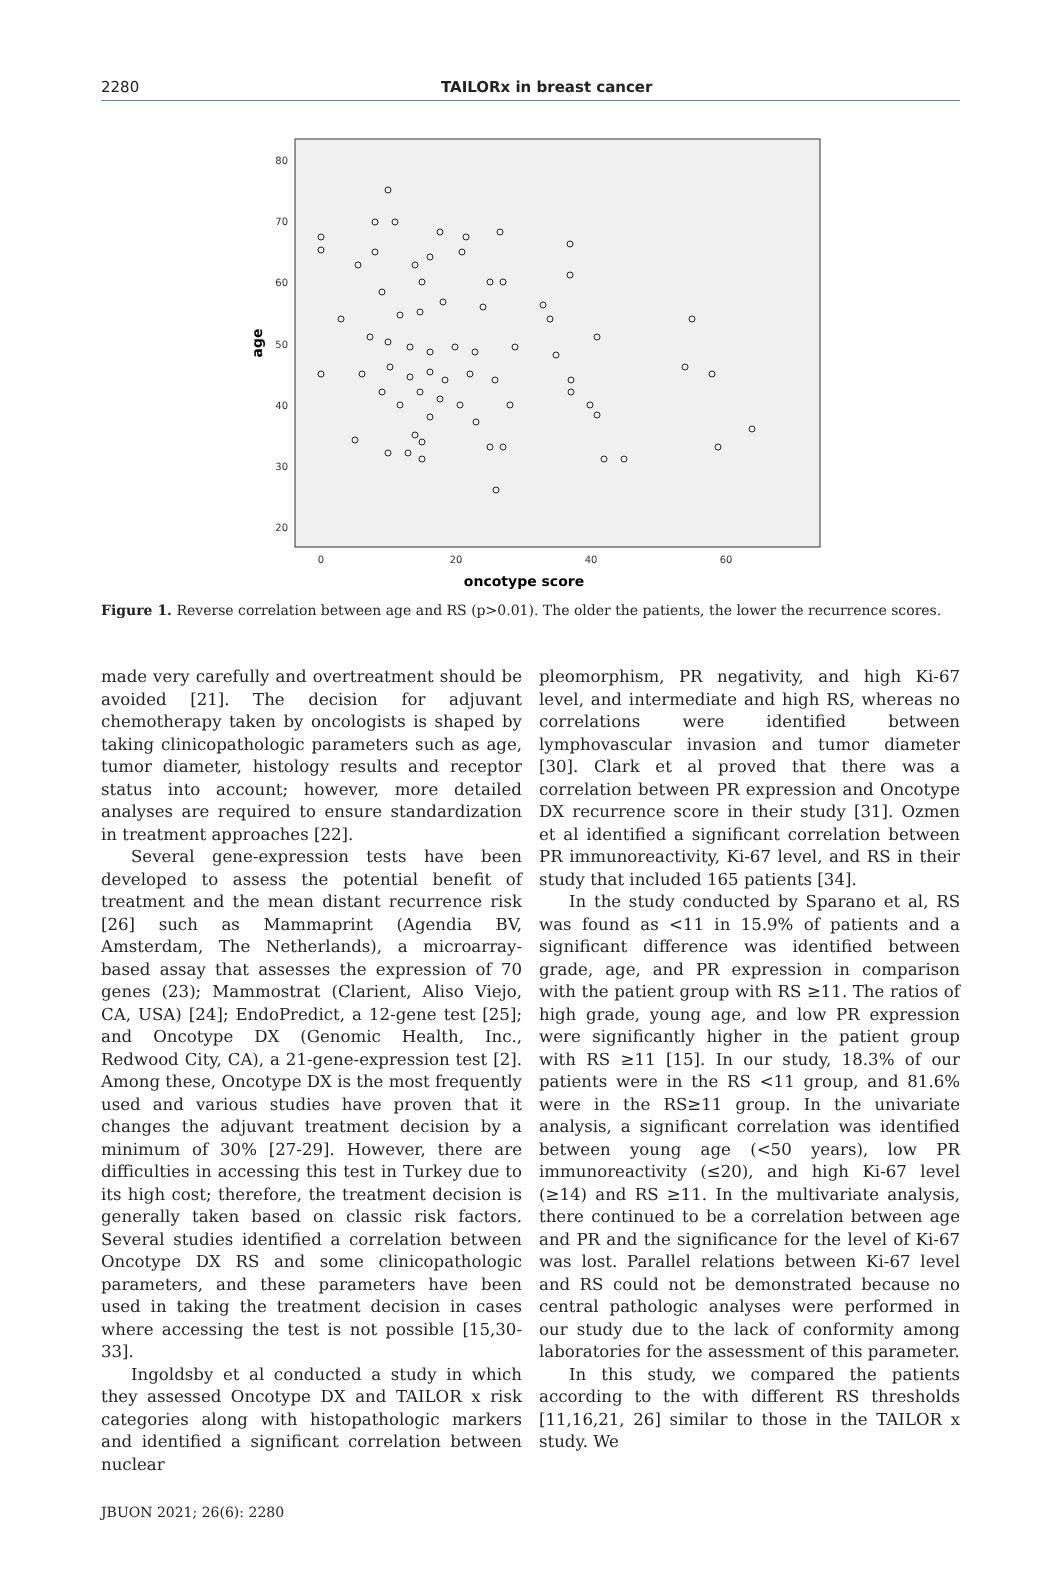2280 TAILORx in breast cancer
80
70
60
50
40
30
20
0
20
40
60
oncotype score
age
Figure 1. Reverse correlation between age and RS (p>0.01). The older the patients, the lower the recurrence scores.
made very carefully and overtreatment should be avoided [21]. The decision for adjuvant chemotherapy taken by oncologists is shaped by taking clinicopathologic parameters such as age, tumor diameter, histology results and receptor status into account; however, more detailed analyses are required to ensure standardization in treatment approaches [22].
Several gene-expression tests have been developed to assess the potential benefit of treatment and the mean distant recurrence risk [26] such as Mammaprint (Agendia BV, Amsterdam, The Netherlands), a microarray-based assay that assesses the expression of 70 genes (23); Mammostrat (Clarient, Aliso Viejo, CA, USA) [24]; EndoPredict, a 12-gene test [25]; and Oncotype DX (Genomic Health, Inc., Redwood City, CA), a 21-gene-expression test [2]. Among these, Oncotype DX is the most frequently used and various studies have proven that it changes the adjuvant treatment decision by a minimum of 30% [27-29]. However, there are difficulties in accessing this test in Turkey due to its high cost; therefore, the treatment decision is generally taken based on classic risk factors. Several studies identified a correlation between Oncotype DX RS and some clinicopathologic parameters, and these parameters have been used in taking the treatment decision in cases where accessing the test is not possible [15,30-33].
Ingoldsby et al conducted a study in which they assessed Oncotype DX and TAILOR x risk categories along with histopathologic markers and identified a significant correlation between nuclear
pleomorphism, PR negativity, and high Ki-67 level, and intermediate and high RS, whereas no correlations were identified between lymphovascular invasion and tumor diameter [30]. Clark et al proved that there was a correlation between PR expression and Oncotype DX recurrence score in their study [31]. Ozmen et al identified a significant correlation between PR immunoreactivity, Ki-67 level, and RS in their study that included 165 patients [34].
In the study conducted by Sparano et al, RS was found as <11 in 15.9% of patients and a significant difference was identified between grade, age, and PR expression in comparison with the patient group with RS ≥11. The ratios of high grade, young age, and low PR expression were significantly higher in the patient group with RS ≥11 [15]. In our study, 18.3% of our patients were in the RS <11 group, and 81.6% were in the RS≥11 group. In the univariate analysis, a significant correlation was identified between young age (<50 years), low PR immunoreactivity (≤20), and high Ki-67 level (≥14) and RS ≥11. In the multivariate analysis, there continued to be a correlation between age and PR and the significance for the level of Ki-67 was lost. Parallel relations between Ki-67 level and RS could not be demonstrated because no central pathologic analyses were performed in our study due to the lack of conformity among laboratories for the assessment of this parameter.
In this study, we compared the patients according to the with different RS thresholds [11,16,21, 26] similar to those in the TAILOR x study. We
JBUON 2021; 26(6): 2280